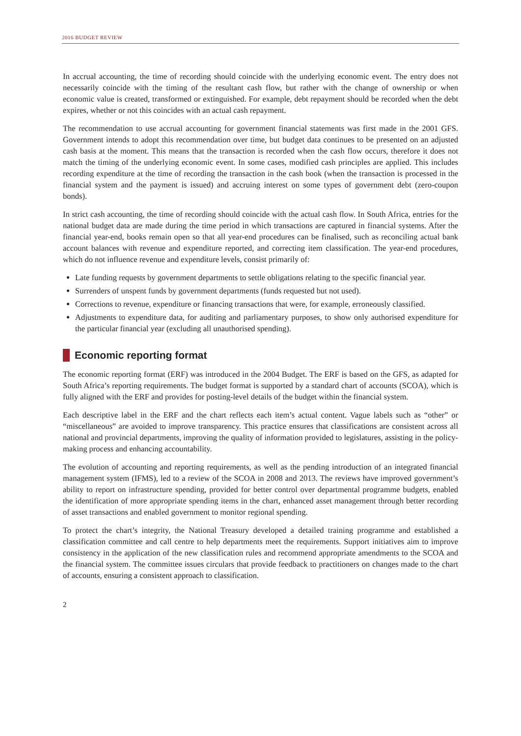2016 BUDGET REVIEW
In accrual accounting, the time of recording should coincide with the underlying economic event. The entry does not necessarily coincide with the timing of the resultant cash flow, but rather with the change of ownership or when economic value is created, transformed or extinguished. For example, debt repayment should be recorded when the debt expires, whether or not this coincides with an actual cash repayment.
The recommendation to use accrual accounting for government financial statements was first made in the 2001 GFS. Government intends to adopt this recommendation over time, but budget data continues to be presented on an adjusted cash basis at the moment. This means that the transaction is recorded when the cash flow occurs, therefore it does not match the timing of the underlying economic event. In some cases, modified cash principles are applied. This includes recording expenditure at the time of recording the transaction in the cash book (when the transaction is processed in the financial system and the payment is issued) and accruing interest on some types of government debt (zero-coupon bonds).
In strict cash accounting, the time of recording should coincide with the actual cash flow. In South Africa, entries for the national budget data are made during the time period in which transactions are captured in financial systems. After the financial year-end, books remain open so that all year-end procedures can be finalised, such as reconciling actual bank account balances with revenue and expenditure reported, and correcting item classification. The year-end procedures, which do not influence revenue and expenditure levels, consist primarily of:
Late funding requests by government departments to settle obligations relating to the specific financial year.
Surrenders of unspent funds by government departments (funds requested but not used).
Corrections to revenue, expenditure or financing transactions that were, for example, erroneously classified.
Adjustments to expenditure data, for auditing and parliamentary purposes, to show only authorised expenditure for the particular financial year (excluding all unauthorised spending).
Economic reporting format
The economic reporting format (ERF) was introduced in the 2004 Budget. The ERF is based on the GFS, as adapted for South Africa’s reporting requirements. The budget format is supported by a standard chart of accounts (SCOA), which is fully aligned with the ERF and provides for posting-level details of the budget within the financial system.
Each descriptive label in the ERF and the chart reflects each item’s actual content. Vague labels such as “other” or “miscellaneous” are avoided to improve transparency. This practice ensures that classifications are consistent across all national and provincial departments, improving the quality of information provided to legislatures, assisting in the policy-making process and enhancing accountability.
The evolution of accounting and reporting requirements, as well as the pending introduction of an integrated financial management system (IFMS), led to a review of the SCOA in 2008 and 2013. The reviews have improved government’s ability to report on infrastructure spending, provided for better control over departmental programme budgets, enabled the identification of more appropriate spending items in the chart, enhanced asset management through better recording of asset transactions and enabled government to monitor regional spending.
To protect the chart’s integrity, the National Treasury developed a detailed training programme and established a classification committee and call centre to help departments meet the requirements. Support initiatives aim to improve consistency in the application of the new classification rules and recommend appropriate amendments to the SCOA and the financial system. The committee issues circulars that provide feedback to practitioners on changes made to the chart of accounts, ensuring a consistent approach to classification.
2